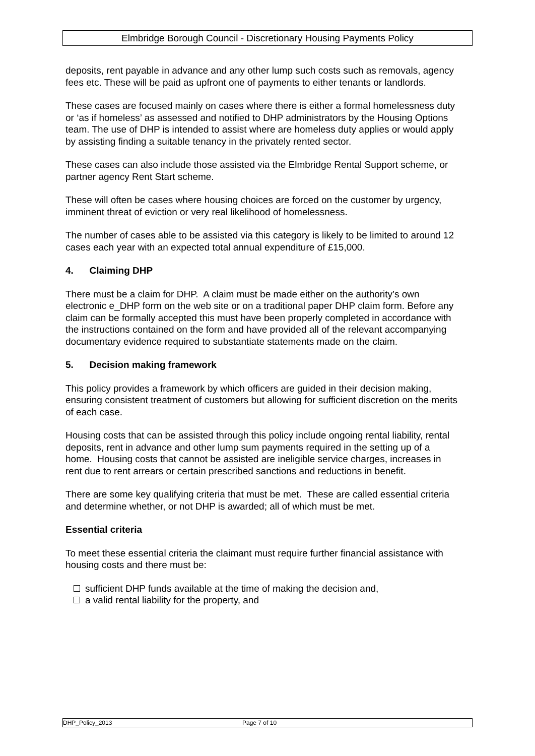Elmbridge Borough Council - Discretionary Housing Payments Policy
deposits, rent payable in advance and any other lump such costs such as removals, agency fees etc. These will be paid as upfront one of payments to either tenants or landlords.
These cases are focused mainly on cases where there is either a formal homelessness duty or ‘as if homeless’ as assessed and notified to DHP administrators by the Housing Options team. The use of DHP is intended to assist where are homeless duty applies or would apply by assisting finding a suitable tenancy in the privately rented sector.
These cases can also include those assisted via the Elmbridge Rental Support scheme, or partner agency Rent Start scheme.
These will often be cases where housing choices are forced on the customer by urgency, imminent threat of eviction or very real likelihood of homelessness.
The number of cases able to be assisted via this category is likely to be limited to around 12 cases each year with an expected total annual expenditure of £15,000.
4. Claiming DHP
There must be a claim for DHP. A claim must be made either on the authority’s own electronic e_DHP form on the web site or on a traditional paper DHP claim form. Before any claim can be formally accepted this must have been properly completed in accordance with the instructions contained on the form and have provided all of the relevant accompanying documentary evidence required to substantiate statements made on the claim.
5. Decision making framework
This policy provides a framework by which officers are guided in their decision making, ensuring consistent treatment of customers but allowing for sufficient discretion on the merits of each case.
Housing costs that can be assisted through this policy include ongoing rental liability, rental deposits, rent in advance and other lump sum payments required in the setting up of a home. Housing costs that cannot be assisted are ineligible service charges, increases in rent due to rent arrears or certain prescribed sanctions and reductions in benefit.
There are some key qualifying criteria that must be met. These are called essential criteria and determine whether, or not DHP is awarded; all of which must be met.
Essential criteria
To meet these essential criteria the claimant must require further financial assistance with housing costs and there must be:
sufficient DHP funds available at the time of making the decision and,
a valid rental liability for the property, and
DHP_Policy_2013 Page 7 of 10